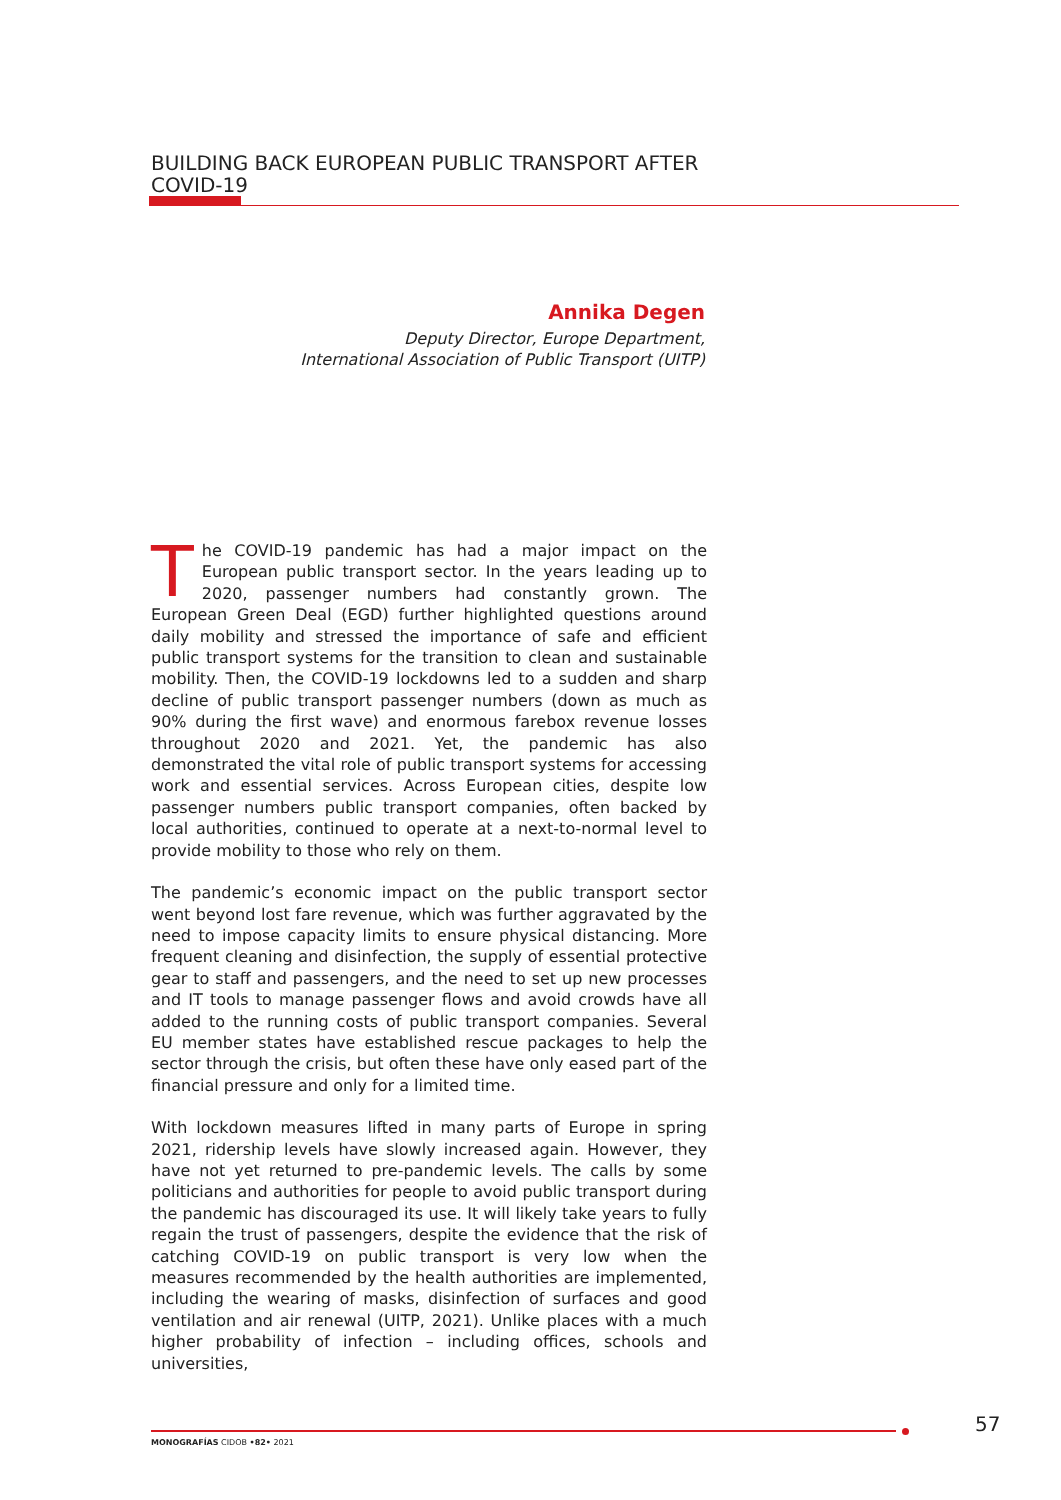BUILDING BACK EUROPEAN PUBLIC TRANSPORT AFTER COVID-19
Annika Degen
Deputy Director, Europe Department,
International Association of Public Transport (UITP)
The COVID-19 pandemic has had a major impact on the European public transport sector. In the years leading up to 2020, passenger numbers had constantly grown. The European Green Deal (EGD) further highlighted questions around daily mobility and stressed the importance of safe and efficient public transport systems for the transition to clean and sustainable mobility. Then, the COVID-19 lockdowns led to a sudden and sharp decline of public transport passenger numbers (down as much as 90% during the first wave) and enormous farebox revenue losses throughout 2020 and 2021. Yet, the pandemic has also demonstrated the vital role of public transport systems for accessing work and essential services. Across European cities, despite low passenger numbers public transport companies, often backed by local authorities, continued to operate at a next-to-normal level to provide mobility to those who rely on them.
The pandemic’s economic impact on the public transport sector went beyond lost fare revenue, which was further aggravated by the need to impose capacity limits to ensure physical distancing. More frequent cleaning and disinfection, the supply of essential protective gear to staff and passengers, and the need to set up new processes and IT tools to manage passenger flows and avoid crowds have all added to the running costs of public transport companies. Several EU member states have established rescue packages to help the sector through the crisis, but often these have only eased part of the financial pressure and only for a limited time.
With lockdown measures lifted in many parts of Europe in spring 2021, ridership levels have slowly increased again. However, they have not yet returned to pre-pandemic levels. The calls by some politicians and authorities for people to avoid public transport during the pandemic has discouraged its use. It will likely take years to fully regain the trust of passengers, despite the evidence that the risk of catching COVID-19 on public transport is very low when the measures recommended by the health authorities are implemented, including the wearing of masks, disinfection of surfaces and good ventilation and air renewal (UITP, 2021). Unlike places with a much higher probability of infection – including offices, schools and universities,
MONOGRAFÍAS CIDOB •82• 2021
57